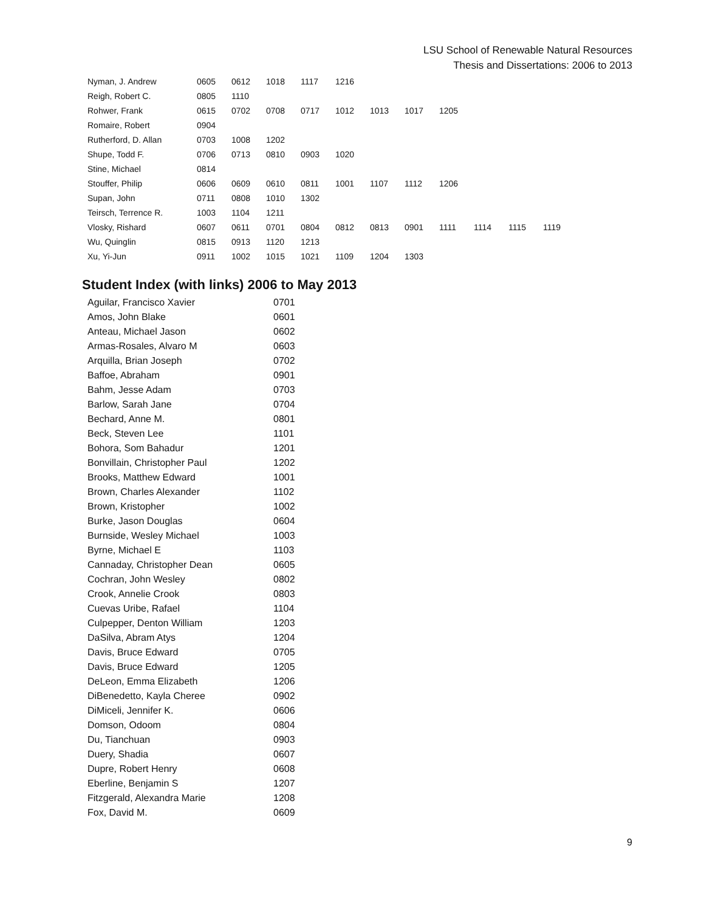LSU School of Renewable Natural Resources
Thesis and Dissertations: 2006 to 2013
| Nyman, J. Andrew | 0605 | 0612 | 1018 | 1117 | 1216 | | | | | | |
| Reigh, Robert C. | 0805 | 1110 | | | | | | | | | |
| Rohwer, Frank | 0615 | 0702 | 0708 | 0717 | 1012 | 1013 | 1017 | 1205 | | | |
| Romaire, Robert | 0904 | | | | | | | | | | |
| Rutherford, D. Allan | 0703 | 1008 | 1202 | | | | | | | | |
| Shupe, Todd F. | 0706 | 0713 | 0810 | 0903 | 1020 | | | | | | |
| Stine, Michael | 0814 | | | | | | | | | | |
| Stouffer, Philip | 0606 | 0609 | 0610 | 0811 | 1001 | 1107 | 1112 | 1206 | | | |
| Supan, John | 0711 | 0808 | 1010 | 1302 | | | | | | | |
| Teirsch, Terrence R. | 1003 | 1104 | 1211 | | | | | | | | |
| Vlosky, Rishard | 0607 | 0611 | 0701 | 0804 | 0812 | 0813 | 0901 | 1111 | 1114 | 1115 | 1119 |
| Wu, Quinglin | 0815 | 0913 | 1120 | 1213 | | | | | | | |
| Xu, Yi-Jun | 0911 | 1002 | 1015 | 1021 | 1109 | 1204 | 1303 | | | | |
Student Index (with links) 2006 to May 2013
| Aguilar, Francisco Xavier | 0701 |
| Amos, John Blake | 0601 |
| Anteau, Michael Jason | 0602 |
| Armas-Rosales, Alvaro M | 0603 |
| Arquilla, Brian Joseph | 0702 |
| Baffoe, Abraham | 0901 |
| Bahm, Jesse Adam | 0703 |
| Barlow, Sarah Jane | 0704 |
| Bechard, Anne M. | 0801 |
| Beck, Steven Lee | 1101 |
| Bohora, Som Bahadur | 1201 |
| Bonvillain, Christopher Paul | 1202 |
| Brooks, Matthew Edward | 1001 |
| Brown, Charles Alexander | 1102 |
| Brown, Kristopher | 1002 |
| Burke, Jason Douglas | 0604 |
| Burnside, Wesley Michael | 1003 |
| Byrne, Michael E | 1103 |
| Cannaday, Christopher Dean | 0605 |
| Cochran, John Wesley | 0802 |
| Crook, Annelie Crook | 0803 |
| Cuevas Uribe, Rafael | 1104 |
| Culpepper, Denton William | 1203 |
| DaSilva, Abram Atys | 1204 |
| Davis, Bruce Edward | 0705 |
| Davis, Bruce Edward | 1205 |
| DeLeon, Emma Elizabeth | 1206 |
| DiBenedetto, Kayla Cheree | 0902 |
| DiMiceli, Jennifer K. | 0606 |
| Domson, Odoom | 0804 |
| Du, Tianchuan | 0903 |
| Duery, Shadia | 0607 |
| Dupre, Robert Henry | 0608 |
| Eberline, Benjamin S | 1207 |
| Fitzgerald, Alexandra Marie | 1208 |
| Fox, David M. | 0609 |
9